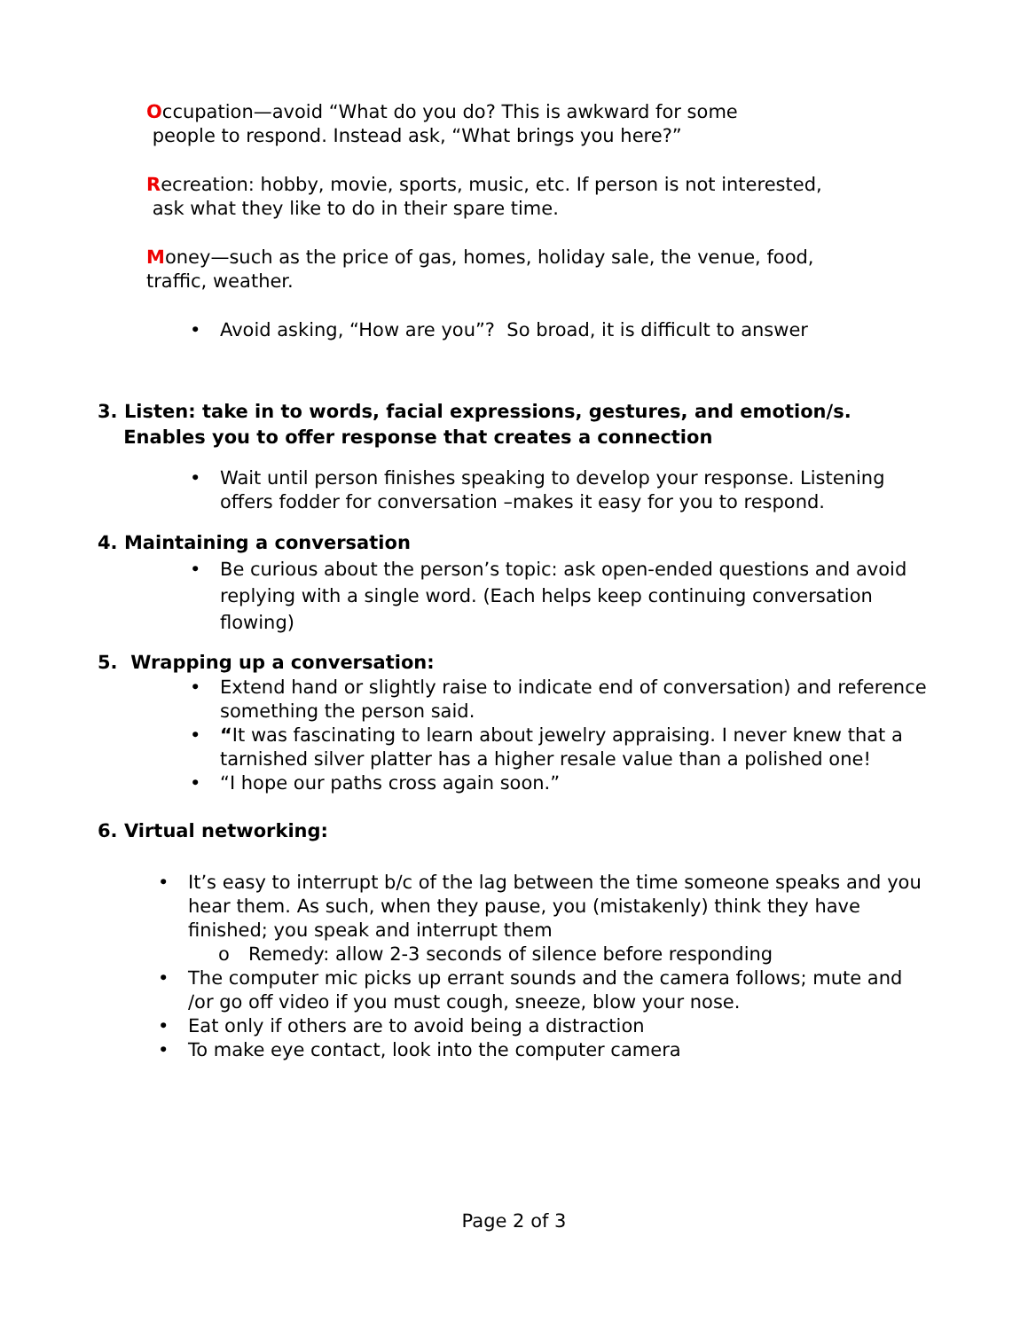Occupation—avoid “What do you do? This is awkward for some
people to respond. Instead ask, “What brings you here?”
Recreation: hobby, movie, sports, music, etc. If person is not interested,
ask what they like to do in their spare time.
Money—such as the price of gas, homes, holiday sale, the venue, food,
traffic, weather.
• Avoid asking, “How are you”? So broad, it is difficult to answer
3. Listen: take in to words, facial expressions, gestures, and emotion/s.
Enables you to offer response that creates a connection
• Wait until person finishes speaking to develop your response. Listening offers fodder for conversation –makes it easy for you to respond.
4. Maintaining a conversation
• Be curious about the person’s topic: ask open-ended questions and avoid replying with a single word. (Each helps keep continuing conversation flowing)
5. Wrapping up a conversation:
• Extend hand or slightly raise to indicate end of conversation) and reference something the person said.
• “It was fascinating to learn about jewelry appraising. I never knew that a tarnished silver platter has a higher resale value than a polished one!
• “I hope our paths cross again soon.”
6. Virtual networking:
• It’s easy to interrupt b/c of the lag between the time someone speaks and you hear them. As such, when they pause, you (mistakenly) think they have finished; you speak and interrupt them
o Remedy: allow 2-3 seconds of silence before responding
• The computer mic picks up errant sounds and the camera follows; mute and /or go off video if you must cough, sneeze, blow your nose.
• Eat only if others are to avoid being a distraction
• To make eye contact, look into the computer camera
Page 2 of 3